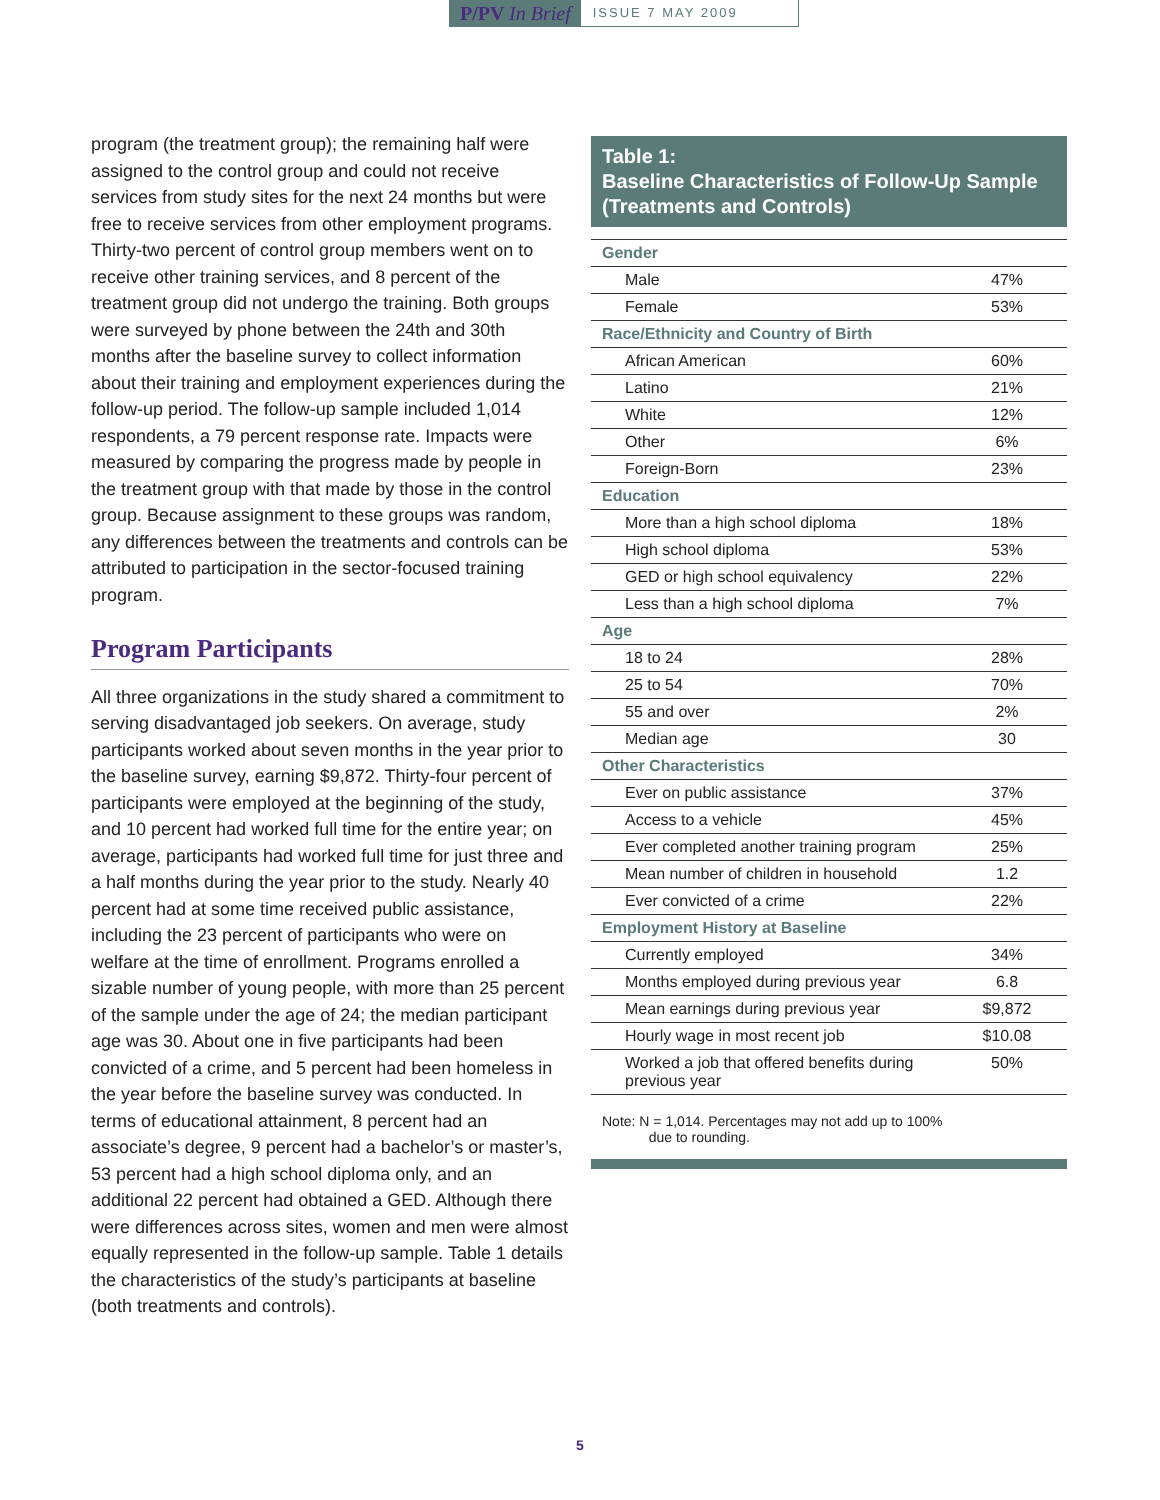P/PV In Brief
ISSUE 7 MAY 2009
program (the treatment group); the remaining half were assigned to the control group and could not receive services from study sites for the next 24 months but were free to receive services from other employment programs. Thirty-two percent of control group members went on to receive other training services, and 8 percent of the treatment group did not undergo the training. Both groups were surveyed by phone between the 24th and 30th months after the baseline survey to collect information about their training and employment experiences during the follow-up period. The follow-up sample included 1,014 respondents, a 79 percent response rate. Impacts were measured by comparing the progress made by people in the treatment group with that made by those in the control group. Because assignment to these groups was random, any differences between the treatments and controls can be attributed to participation in the sector-focused training program.
Program Participants
All three organizations in the study shared a commitment to serving disadvantaged job seekers. On average, study participants worked about seven months in the year prior to the baseline survey, earning $9,872. Thirty-four percent of participants were employed at the beginning of the study, and 10 percent had worked full time for the entire year; on average, participants had worked full time for just three and a half months during the year prior to the study. Nearly 40 percent had at some time received public assistance, including the 23 percent of participants who were on welfare at the time of enrollment. Programs enrolled a sizable number of young people, with more than 25 percent of the sample under the age of 24; the median participant age was 30. About one in five participants had been convicted of a crime, and 5 percent had been homeless in the year before the baseline survey was conducted. In terms of educational attainment, 8 percent had an associate’s degree, 9 percent had a bachelor’s or master’s, 53 percent had a high school diploma only, and an additional 22 percent had obtained a GED. Although there were differences across sites, women and men were almost equally represented in the follow-up sample. Table 1 details the characteristics of the study’s participants at baseline (both treatments and controls).
Table 1:
Baseline Characteristics of Follow-Up Sample (Treatments and Controls)
| Gender | |
| Male | 47% |
| Female | 53% |
| Race/Ethnicity and Country of Birth | |
| African American | 60% |
| Latino | 21% |
| White | 12% |
| Other | 6% |
| Foreign-Born | 23% |
| Education | |
| More than a high school diploma | 18% |
| High school diploma | 53% |
| GED or high school equivalency | 22% |
| Less than a high school diploma | 7% |
| Age | |
| 18 to 24 | 28% |
| 25 to 54 | 70% |
| 55 and over | 2% |
| Median age | 30 |
| Other Characteristics | |
| Ever on public assistance | 37% |
| Access to a vehicle | 45% |
| Ever completed another training program | 25% |
| Mean number of children in household | 1.2 |
| Ever convicted of a crime | 22% |
| Employment History at Baseline | |
| Currently employed | 34% |
| Months employed during previous year | 6.8 |
| Mean earnings during previous year | $9,872 |
| Hourly wage in most recent job | $10.08 |
| Worked a job that offered benefits during previous year | 50% |
Note: N = 1,014. Percentages may not add up to 100%
due to rounding.
5